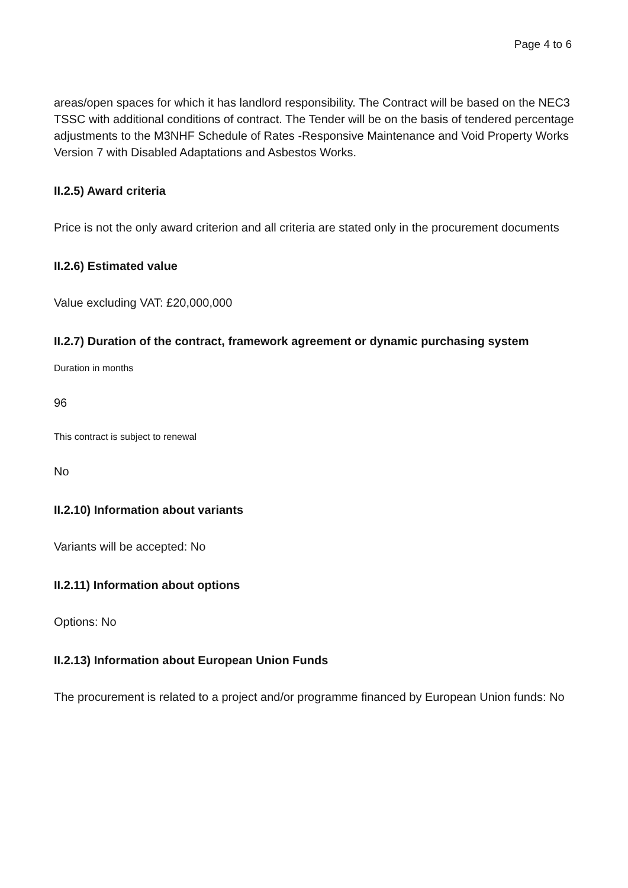Page 4 to 6
areas/open spaces for which it has landlord responsibility. The Contract will be based on the NEC3 TSSC with additional conditions of contract. The Tender will be on the basis of tendered percentage adjustments to the M3NHF Schedule of Rates -Responsive Maintenance and Void Property Works Version 7 with Disabled Adaptations and Asbestos Works.
II.2.5) Award criteria
Price is not the only award criterion and all criteria are stated only in the procurement documents
II.2.6) Estimated value
Value excluding VAT: £20,000,000
II.2.7) Duration of the contract, framework agreement or dynamic purchasing system
Duration in months
96
This contract is subject to renewal
No
II.2.10) Information about variants
Variants will be accepted: No
II.2.11) Information about options
Options: No
II.2.13) Information about European Union Funds
The procurement is related to a project and/or programme financed by European Union funds: No